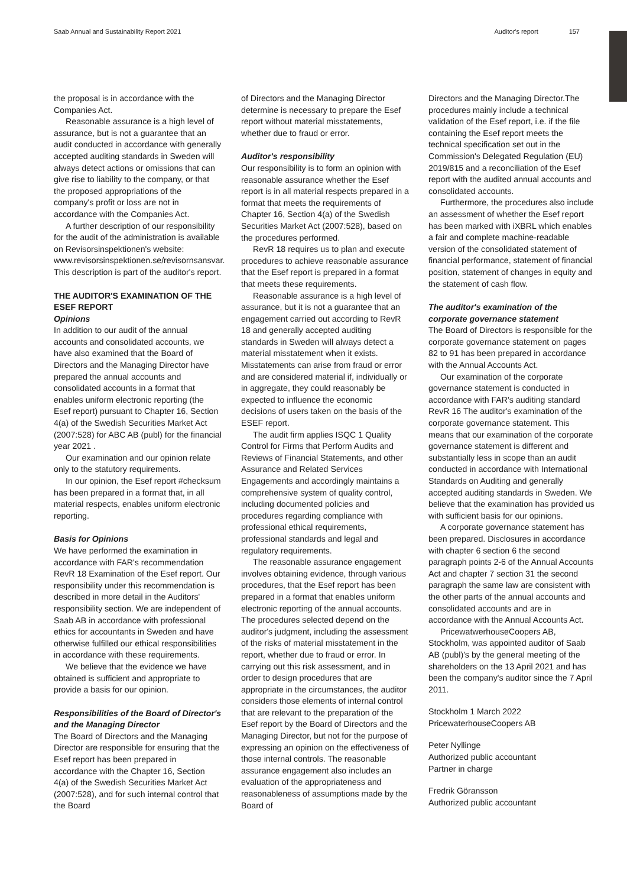Saab Annual and Sustainability Report 2021 Auditor's report 157
the proposal is in accordance with the Companies Act.
Reasonable assurance is a high level of assurance, but is not a guarantee that an audit conducted in accordance with generally accepted auditing standards in Sweden will always detect actions or omissions that can give rise to liability to the company, or that the proposed appropriations of the company's profit or loss are not in accordance with the Companies Act.
A further description of our responsibility for the audit of the administration is available on Revisorsinspektionen's website: www.revisorsinspektionen.se/revisornsansvar. This description is part of the auditor's report.
THE AUDITOR'S EXAMINATION OF THE ESEF REPORT
Opinions
In addition to our audit of the annual accounts and consolidated accounts, we have also examined that the Board of Directors and the Managing Director have prepared the annual accounts and consolidated accounts in a format that enables uniform electronic reporting (the Esef report) pursuant to Chapter 16, Section 4(a) of the Swedish Securities Market Act (2007:528) for ABC AB (publ) for the financial year 2021 .
Our examination and our opinion relate only to the statutory requirements.
In our opinion, the Esef report #checksum has been prepared in a format that, in all material respects, enables uniform electronic reporting.
Basis for Opinions
We have performed the examination in accordance with FAR's recommendation RevR 18 Examination of the Esef report. Our responsibility under this recommendation is described in more detail in the Auditors' responsibility section. We are independent of Saab AB in accordance with professional ethics for accountants in Sweden and have otherwise fulfilled our ethical responsibilities in accordance with these requirements.
We believe that the evidence we have obtained is sufficient and appropriate to provide a basis for our opinion.
Responsibilities of the Board of Director's and the Managing Director
The Board of Directors and the Managing Director are responsible for ensuring that the Esef report has been prepared in accordance with the Chapter 16, Section 4(a) of the Swedish Securities Market Act (2007:528), and for such internal control that the Board
of Directors and the Managing Director determine is necessary to prepare the Esef report without material misstatements, whether due to fraud or error.
Auditor's responsibility
Our responsibility is to form an opinion with reasonable assurance whether the Esef report is in all material respects prepared in a format that meets the requirements of Chapter 16, Section 4(a) of the Swedish Securities Market Act (2007:528), based on the procedures performed.
RevR 18 requires us to plan and execute procedures to achieve reasonable assurance that the Esef report is prepared in a format that meets these requirements.
Reasonable assurance is a high level of assurance, but it is not a guarantee that an engagement carried out according to RevR 18 and generally accepted auditing standards in Sweden will always detect a material misstatement when it exists. Misstatements can arise from fraud or error and are considered material if, individually or in aggregate, they could reasonably be expected to influence the economic decisions of users taken on the basis of the ESEF report.
The audit firm applies ISQC 1 Quality Control for Firms that Perform Audits and Reviews of Financial Statements, and other Assurance and Related Services Engagements and accordingly maintains a comprehensive system of quality control, including documented policies and procedures regarding compliance with professional ethical requirements, professional standards and legal and regulatory requirements.
The reasonable assurance engagement involves obtaining evidence, through various procedures, that the Esef report has been prepared in a format that enables uniform electronic reporting of the annual accounts. The procedures selected depend on the auditor's judgment, including the assessment of the risks of material misstatement in the report, whether due to fraud or error. In carrying out this risk assessment, and in order to design procedures that are appropriate in the circumstances, the auditor considers those elements of internal control that are relevant to the preparation of the Esef report by the Board of Directors and the Managing Director, but not for the purpose of expressing an opinion on the effectiveness of those internal controls. The reasonable assurance engagement also includes an evaluation of the appropriateness and reasonableness of assumptions made by the Board of
Directors and the Managing Director.The procedures mainly include a technical validation of the Esef report, i.e. if the file containing the Esef report meets the technical specification set out in the Commission's Delegated Regulation (EU) 2019/815 and a reconciliation of the Esef report with the audited annual accounts and consolidated accounts.
Furthermore, the procedures also include an assessment of whether the Esef report has been marked with iXBRL which enables a fair and complete machine-readable version of the consolidated statement of financial performance, statement of financial position, statement of changes in equity and the statement of cash flow.
The auditor's examination of the corporate governance statement
The Board of Directors is responsible for the corporate governance statement on pages 82 to 91 has been prepared in accordance with the Annual Accounts Act.
Our examination of the corporate governance statement is conducted in accordance with FAR's auditing standard RevR 16 The auditor's examination of the corporate governance statement. This means that our examination of the corporate governance statement is different and substantially less in scope than an audit conducted in accordance with International Standards on Auditing and generally accepted auditing standards in Sweden. We believe that the examination has provided us with sufficient basis for our opinions.
A corporate governance statement has been prepared. Disclosures in accordance with chapter 6 section 6 the second paragraph points 2-6 of the Annual Accounts Act and chapter 7 section 31 the second paragraph the same law are consistent with the other parts of the annual accounts and consolidated accounts and are in accordance with the Annual Accounts Act.
PricewatwerhouseCoopers AB, Stockholm, was appointed auditor of Saab AB (publ)'s by the general meeting of the shareholders on the 13 April 2021 and has been the company's auditor since the 7 April 2011.
Stockholm 1 March 2022
PricewaterhouseCoopers AB
Peter Nyllinge
Authorized public accountant
Partner in charge
Fredrik Göransson
Authorized public accountant